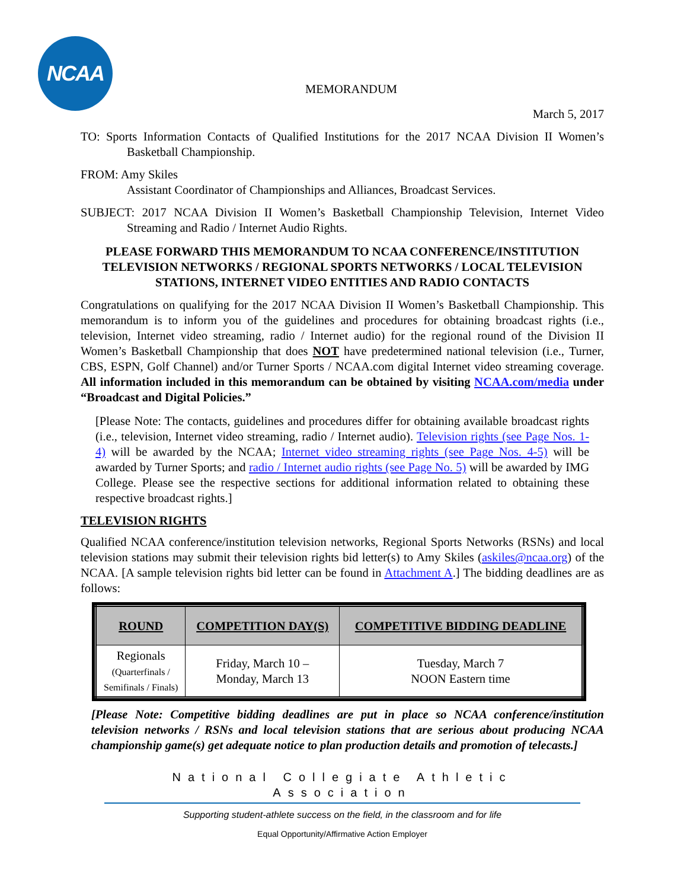NCAA
MEMORANDUM
March 5, 2017
TO: Sports Information Contacts of Qualified Institutions for the 2017 NCAA Division II Women’s Basketball Championship.
FROM: Amy Skiles
Assistant Coordinator of Championships and Alliances, Broadcast Services.
SUBJECT: 2017 NCAA Division II Women’s Basketball Championship Television, Internet Video Streaming and Radio / Internet Audio Rights.
PLEASE FORWARD THIS MEMORANDUM TO NCAA CONFERENCE/INSTITUTION TELEVISION NETWORKS / REGIONAL SPORTS NETWORKS / LOCAL TELEVISION STATIONS, INTERNET VIDEO ENTITIES AND RADIO CONTACTS
Congratulations on qualifying for the 2017 NCAA Division II Women’s Basketball Championship. This memorandum is to inform you of the guidelines and procedures for obtaining broadcast rights (i.e., television, Internet video streaming, radio / Internet audio) for the regional round of the Division II Women’s Basketball Championship that does NOT have predetermined national television (i.e., Turner, CBS, ESPN, Golf Channel) and/or Turner Sports / NCAA.com digital Internet video streaming coverage. All information included in this memorandum can be obtained by visiting NCAA.com/media under “Broadcast and Digital Policies.”
[Please Note: The contacts, guidelines and procedures differ for obtaining available broadcast rights (i.e., television, Internet video streaming, radio / Internet audio). Television rights (see Page Nos. 1-4) will be awarded by the NCAA; Internet video streaming rights (see Page Nos. 4-5) will be awarded by Turner Sports; and radio / Internet audio rights (see Page No. 5) will be awarded by IMG College. Please see the respective sections for additional information related to obtaining these respective broadcast rights.]
TELEVISION RIGHTS
Qualified NCAA conference/institution television networks, Regional Sports Networks (RSNs) and local television stations may submit their television rights bid letter(s) to Amy Skiles (askiles@ncaa.org) of the NCAA. [A sample television rights bid letter can be found in Attachment A.] The bidding deadlines are as follows:
| ROUND | COMPETITION DAY(S) | COMPETITIVE BIDDING DEADLINE |
| --- | --- | --- |
| Regionals (Quarterfinals / Semifinals / Finals) | Friday, March 10 – Monday, March 13 | Tuesday, March 7 NOON Eastern time |
[Please Note: Competitive bidding deadlines are put in place so NCAA conference/institution television networks / RSNs and local television stations that are serious about producing NCAA championship game(s) get adequate notice to plan production details and promotion of telecasts.]
National Collegiate Athletic Association
Supporting student-athlete success on the field, in the classroom and for life
Equal Opportunity/Affirmative Action Employer